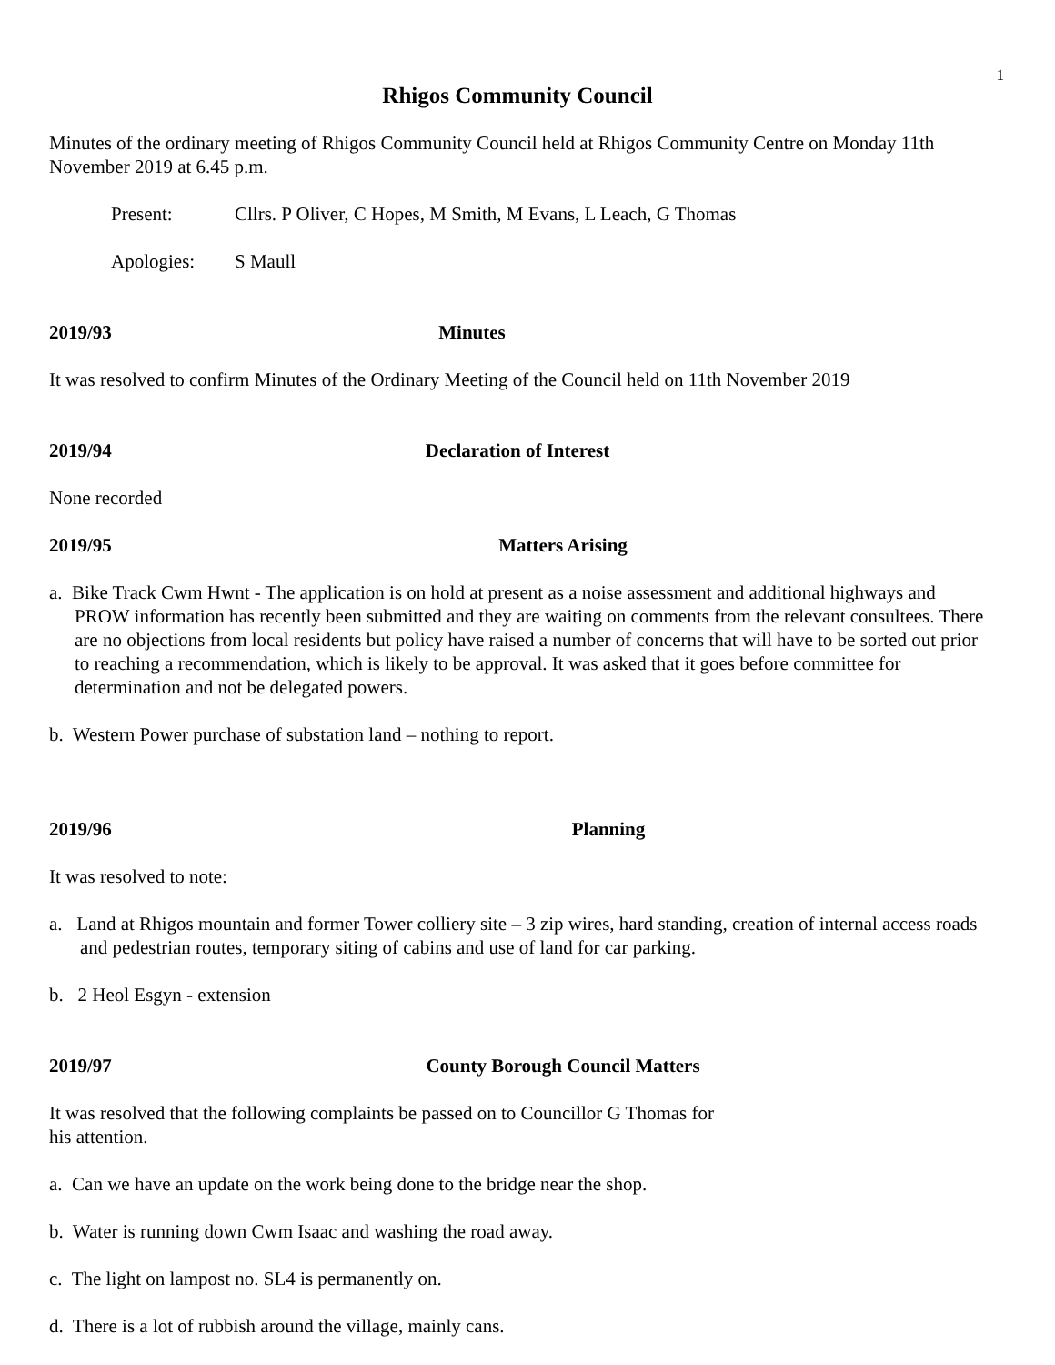1
Rhigos Community Council
Minutes of the ordinary meeting of Rhigos Community Council held at Rhigos Community Centre on Monday 11th November 2019 at 6.45 p.m.
Present: Cllrs. P Oliver, C Hopes, M Smith, M Evans, L Leach, G Thomas
Apologies: S Maull
2019/93 Minutes
It was resolved to confirm Minutes of the Ordinary Meeting of the Council held on 11th November 2019
2019/94 Declaration of Interest
None recorded
2019/95 Matters Arising
a. Bike Track Cwm Hwnt - The application is on hold at present as a noise assessment and additional highways and PROW information has recently been submitted and they are waiting on comments from the relevant consultees. There are no objections from local residents but policy have raised a number of concerns that will have to be sorted out prior to reaching a recommendation, which is likely to be approval. It was asked that it goes before committee for determination and not be delegated powers.
b. Western Power purchase of substation land – nothing to report.
2019/96 Planning
It was resolved to note:
a. Land at Rhigos mountain and former Tower colliery site – 3 zip wires, hard standing, creation of internal access roads and pedestrian routes, temporary siting of cabins and use of land for car parking.
b. 2 Heol Esgyn - extension
2019/97 County Borough Council Matters
It was resolved that the following complaints be passed on to Councillor G Thomas for
his attention.
a. Can we have an update on the work being done to the bridge near the shop.
b. Water is running down Cwm Isaac and washing the road away.
c. The light on lampost no. SL4 is permanently on.
d. There is a lot of rubbish around the village, mainly cans.